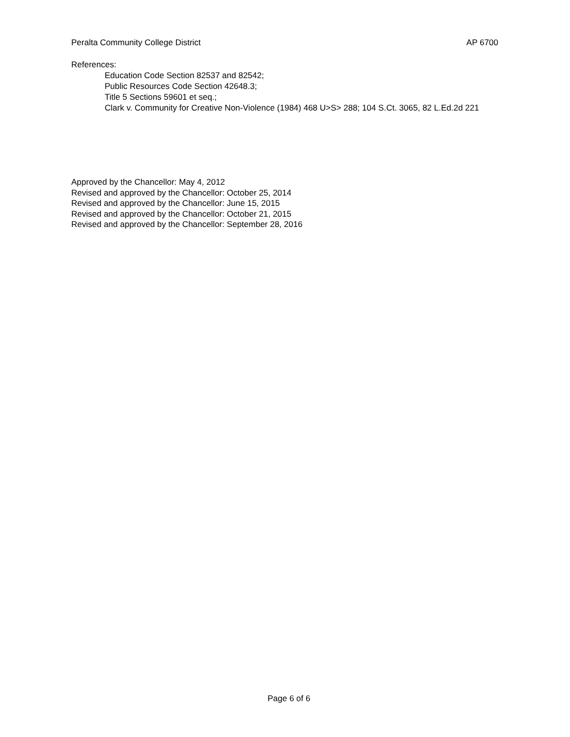Peralta Community College District AP 6700
References:
Education Code Section 82537 and 82542;
Public Resources Code Section 42648.3;
Title 5 Sections 59601 et seq.;
Clark v. Community for Creative Non-Violence (1984) 468 U>S> 288; 104 S.Ct. 3065, 82 L.Ed.2d 221
Approved by the Chancellor: May 4, 2012
Revised and approved by the Chancellor: October 25, 2014
Revised and approved by the Chancellor: June 15, 2015
Revised and approved by the Chancellor: October 21, 2015
Revised and approved by the Chancellor: September 28, 2016
Page 6 of 6